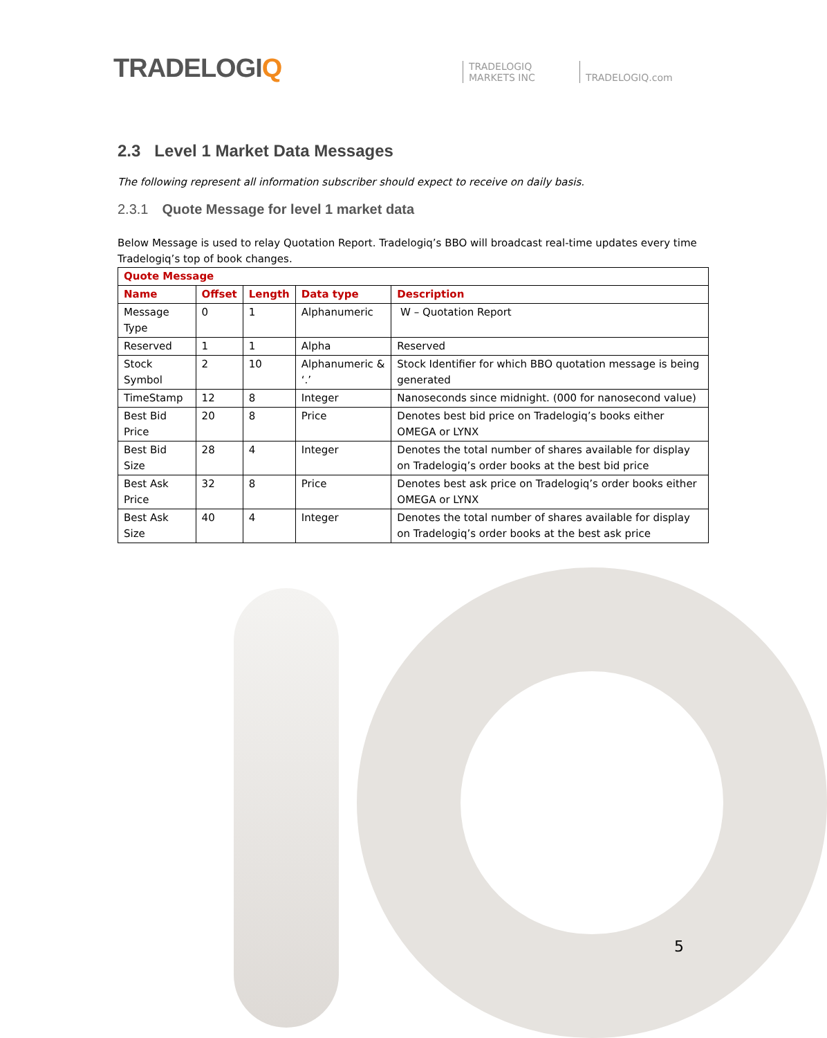TRADELOGIQ
TRADELOGIQ
MARKETS INC
TRADELOGIQ.com
2.3 Level 1 Market Data Messages
The following represent all information subscriber should expect to receive on daily basis.
2.3.1 Quote Message for level 1 market data
Below Message is used to relay Quotation Report. Tradelogiq’s BBO will broadcast real-time updates every time Tradelogiq’s top of book changes.
| Quote Message | | | | |
| --- | --- | --- | --- | --- |
| Name | Offset | Length | Data type | Description |
| Message Type | 0 | 1 | Alphanumeric | W – Quotation Report |
| Reserved | 1 | 1 | Alpha | Reserved |
| Stock Symbol | 2 | 10 | Alphanumeric & ‘.’ | Stock Identifier for which BBO quotation message is being generated |
| TimeStamp | 12 | 8 | Integer | Nanoseconds since midnight. (000 for nanosecond value) |
| Best Bid Price | 20 | 8 | Price | Denotes best bid price on Tradelogiq’s books either OMEGA or LYNX |
| Best Bid Size | 28 | 4 | Integer | Denotes the total number of shares available for display on Tradelogiq’s order books at the best bid price |
| Best Ask Price | 32 | 8 | Price | Denotes best ask price on Tradelogiq’s order books either OMEGA or LYNX |
| Best Ask Size | 40 | 4 | Integer | Denotes the total number of shares available for display on Tradelogiq’s order books at the best ask price |
5